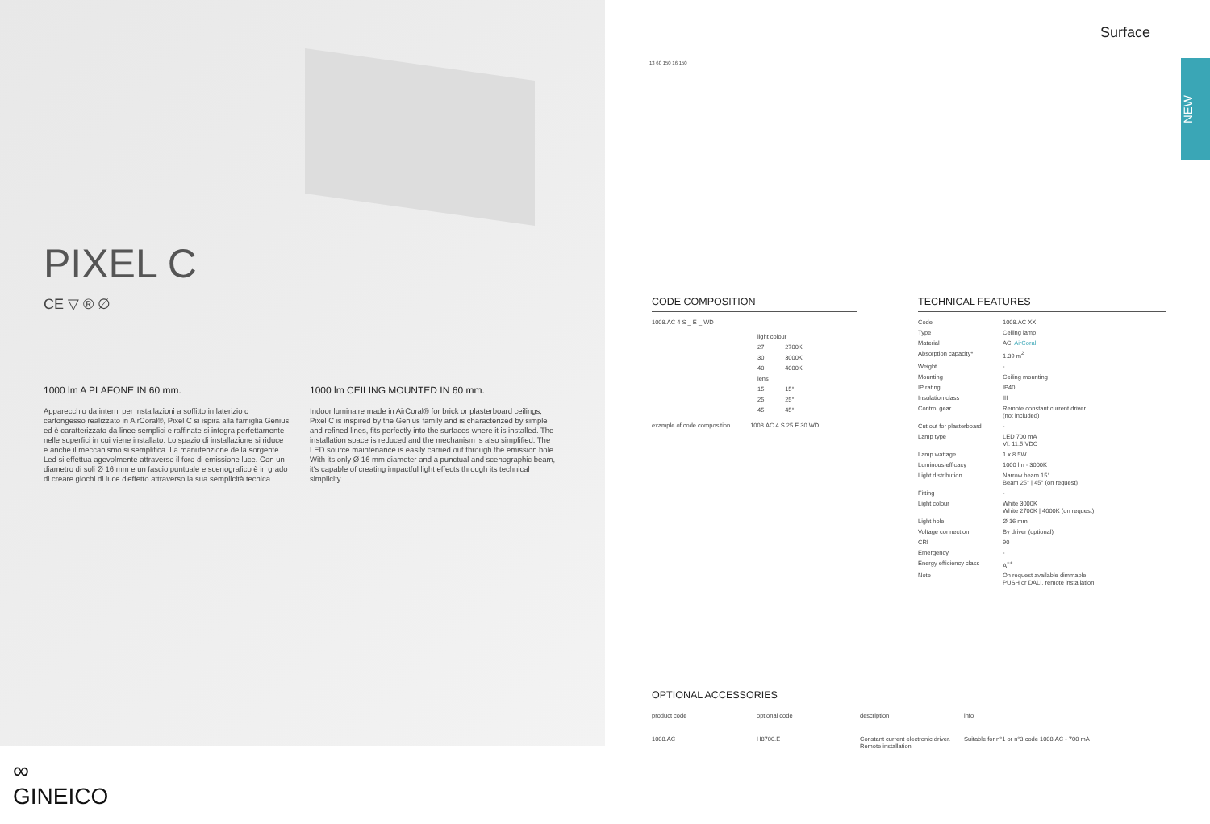PIXEL C
CE ▽ ® ∅
1000 lm A PLAFONE IN 60 mm.
Apparecchio da interni per installazioni a soffitto in laterizio o cartongesso realizzato in AirCoral®, Pixel C si ispira alla famiglia Genius ed è caratterizzato da linee semplici e raffinate si integra perfettamente nelle superfici in cui viene installato. Lo spazio di installazione si riduce e anche il meccanismo si semplifica. La manutenzione della sorgente Led si effettua agevolmente attraverso il foro di emissione luce. Con un diametro di soli Ø 16 mm e un fascio puntuale e scenografico è in grado di creare giochi di luce d'effetto attraverso la sua semplicità tecnica.
1000 lm CEILING MOUNTED IN 60 mm.
Indoor luminaire made in AirCoral® for brick or plasterboard ceilings, Pixel C is inspired by the Genius family and is characterized by simple and refined lines, fits perfectly into the surfaces where it is installed. The installation space is reduced and the mechanism is also simplified. The LED source maintenance is easily carried out through the emission hole. With its only Ø 16 mm diameter and a punctual and scenographic beam, it's capable of creating impactful light effects through its technical simplicity.
13 60 150 16 150
Surface
NEW
CODE COMPOSITION
1008.AC 4 S _ E _ WD
| light colour | |
| --- | --- |
| 27 | 2700K |
| 30 | 3000K |
| 40 | 4000K |
| lens | |
| 15 | 15° |
| 25 | 25° |
| 45 | 45° |
example of code composition 1008.AC 4 S 25 E 30 WD
TECHNICAL FEATURES
| Code | 1008.AC XX |
| Type | Ceiling lamp |
| Material | AC: AirCoral |
| Absorption capacity* | 1.39 m<sup>2</sup> |
| Weight | - |
| Mounting | Ceiling mounting |
| IP rating | IP40 |
| Insulation class | III |
| Control gear | Remote constant current driver (not included) |
| Cut out for plasterboard | - |
| Lamp type | LED 700 mA Vf: 11.5 VDC |
| Lamp wattage | 1 x 8.5W |
| Luminous efficacy | 1000 lm - 3000K |
| Light distribution | Narrow beam 15° Beam 25° / 45° (on request) |
| Fitting | - |
| Light colour | White 3000K White 2700K / 4000K (on request) |
| Light hole | Ø 16 mm |
| Voltage connection | By driver (optional) |
| CRI | 90 |
| Emergency | - |
| Energy efficiency class | A<sup>++</sup> |
| Note | On request available dimmable PUSH or DALI, remote installation. |
OPTIONAL ACCESSORIES
| product code | optional code | description | info |
| --- | --- | --- | --- |
| 1008.AC | H8700.E | Constant current electronic driver. Remote installation | Suitable for n°1 or n°3 code 1008.AC - 700 mA |
∞
GINEICO